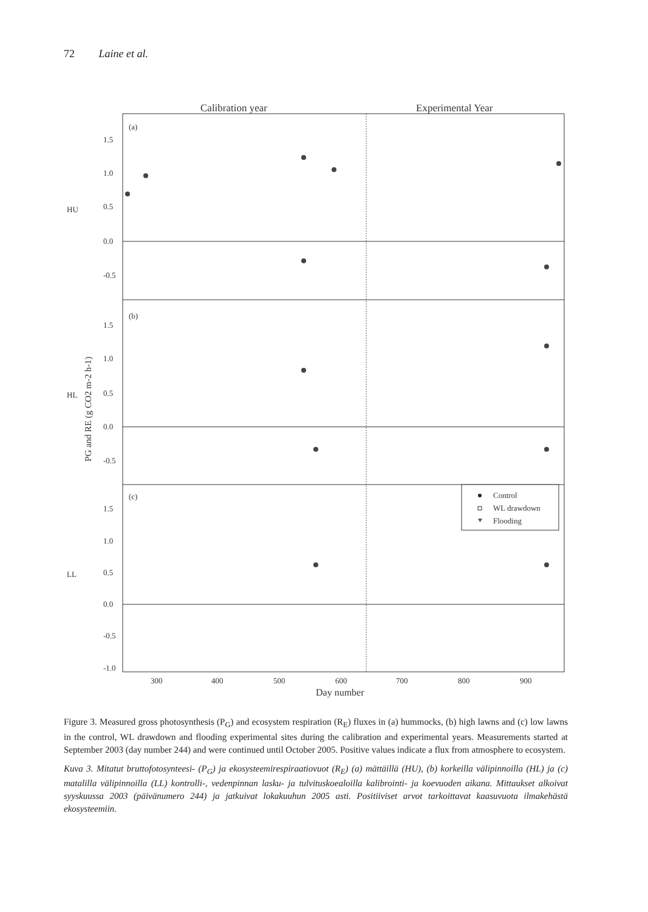72 Laine et al.
Calibration year
Experimental Year
(a)
(b)
(c)
HU
HL
LL
1.5
1.0
0.5
0.0
-0.5
1.5
1.0
0.5
0.0
-0.5
1.5
1.0
0.5
0.0
-0.5
-1.0
300
400
500
600
700
800
900
Day number
PG and RE (g CO2 m-2 h-1)
Control
WL drawdown
Flooding
Figure 3. Measured gross photosynthesis (P<sub>G</sub>) and ecosystem respiration (R<sub>E</sub>) fluxes in (a) hummocks, (b) high lawns and (c) low lawns in the control, WL drawdown and flooding experimental sites during the calibration and experimental years. Measurements started at September 2003 (day number 244) and were continued until October 2005. Positive values indicate a flux from atmosphere to ecosystem.
Kuva 3. Mitatut bruttofotosynteesi- (P<sub>G</sub>) ja ekosysteemirespiraatiovuot (R<sub>E</sub>) (a) mättäillä (HU), (b) korkeilla välipinnoilla (HL) ja (c) matalilla välipinnoilla (LL) kontrolli-, vedenpinnan lasku- ja tulvituskoealoilla kalibrointi- ja koevuoden aikana. Mittaukset alkoivat syyskuussa 2003 (päivänumero 244) ja jatkuivat lokakuuhun 2005 asti. Positiiviset arvot tarkoittavat kaasuvuota ilmakehästä ekosysteemiin.